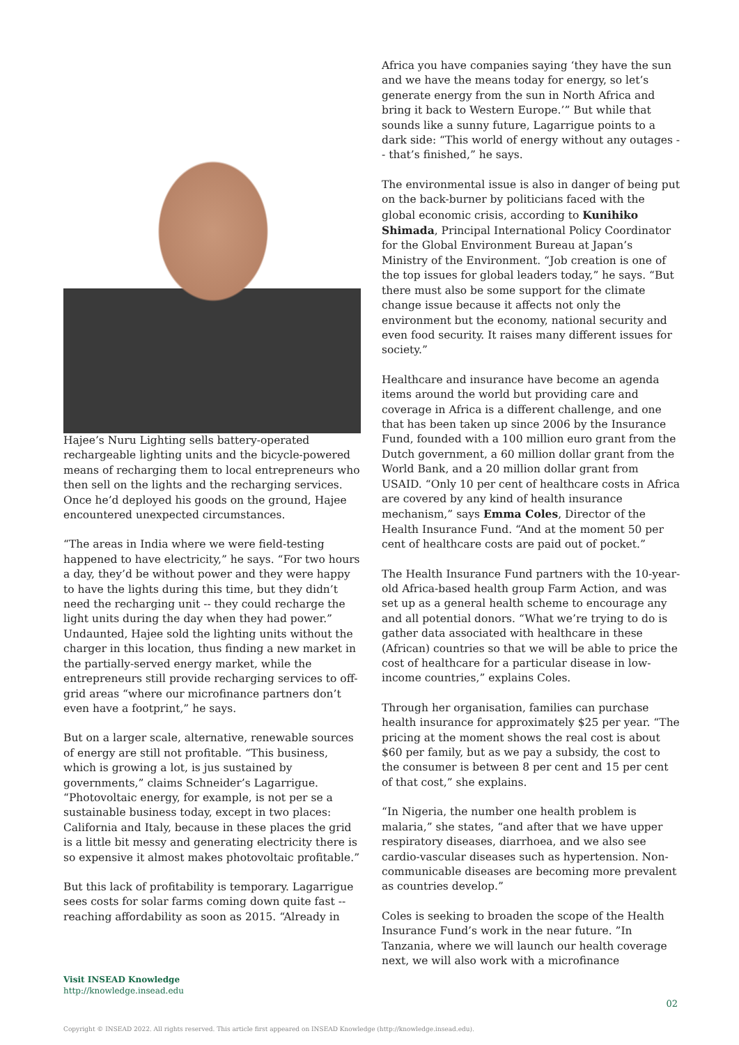Hajee’s Nuru Lighting sells battery-operated rechargeable lighting units and the bicycle-powered means of recharging them to local entrepreneurs who then sell on the lights and the recharging services. Once he’d deployed his goods on the ground, Hajee encountered unexpected circumstances.
“The areas in India where we were field-testing happened to have electricity,” he says. “For two hours a day, they’d be without power and they were happy to have the lights during this time, but they didn’t need the recharging unit -- they could recharge the light units during the day when they had power.” Undaunted, Hajee sold the lighting units without the charger in this location, thus finding a new market in the partially-served energy market, while the entrepreneurs still provide recharging services to off-grid areas “where our microfinance partners don’t even have a footprint,” he says.
But on a larger scale, alternative, renewable sources of energy are still not profitable. “This business, which is growing a lot, is jus sustained by governments,” claims Schneider’s Lagarrigue. “Photovoltaic energy, for example, is not per se a sustainable business today, except in two places: California and Italy, because in these places the grid is a little bit messy and generating electricity there is so expensive it almost makes photovoltaic profitable.”
But this lack of profitability is temporary. Lagarrigue sees costs for solar farms coming down quite fast -- reaching affordability as soon as 2015. “Already in
Africa you have companies saying ‘they have the sun and we have the means today for energy, so let’s generate energy from the sun in North Africa and bring it back to Western Europe.’” But while that sounds like a sunny future, Lagarrigue points to a dark side: “This world of energy without any outages -- that’s finished,” he says.
The environmental issue is also in danger of being put on the back-burner by politicians faced with the global economic crisis, according to Kunihiko Shimada, Principal International Policy Coordinator for the Global Environment Bureau at Japan’s Ministry of the Environment. “Job creation is one of the top issues for global leaders today,” he says. “But there must also be some support for the climate change issue because it affects not only the environment but the economy, national security and even food security. It raises many different issues for society.”
Healthcare and insurance have become an agenda items around the world but providing care and coverage in Africa is a different challenge, and one that has been taken up since 2006 by the Insurance Fund, founded with a 100 million euro grant from the Dutch government, a 60 million dollar grant from the World Bank, and a 20 million dollar grant from USAID. “Only 10 per cent of healthcare costs in Africa are covered by any kind of health insurance mechanism,” says Emma Coles, Director of the Health Insurance Fund. “And at the moment 50 per cent of healthcare costs are paid out of pocket.”
The Health Insurance Fund partners with the 10-year-old Africa-based health group Farm Action, and was set up as a general health scheme to encourage any and all potential donors. “What we’re trying to do is gather data associated with healthcare in these (African) countries so that we will be able to price the cost of healthcare for a particular disease in low-income countries,” explains Coles.
Through her organisation, families can purchase health insurance for approximately $25 per year. “The pricing at the moment shows the real cost is about $60 per family, but as we pay a subsidy, the cost to the consumer is between 8 per cent and 15 per cent of that cost,” she explains.
“In Nigeria, the number one health problem is malaria,” she states, “and after that we have upper respiratory diseases, diarrhoea, and we also see cardio-vascular diseases such as hypertension. Non-communicable diseases are becoming more prevalent as countries develop.”
Coles is seeking to broaden the scope of the Health Insurance Fund’s work in the near future. ”In Tanzania, where we will launch our health coverage next, we will also work with a microfinance
Visit INSEAD Knowledge
http://knowledge.insead.edu
02
Copyright © INSEAD 2022. All rights reserved. This article first appeared on INSEAD Knowledge (http://knowledge.insead.edu).